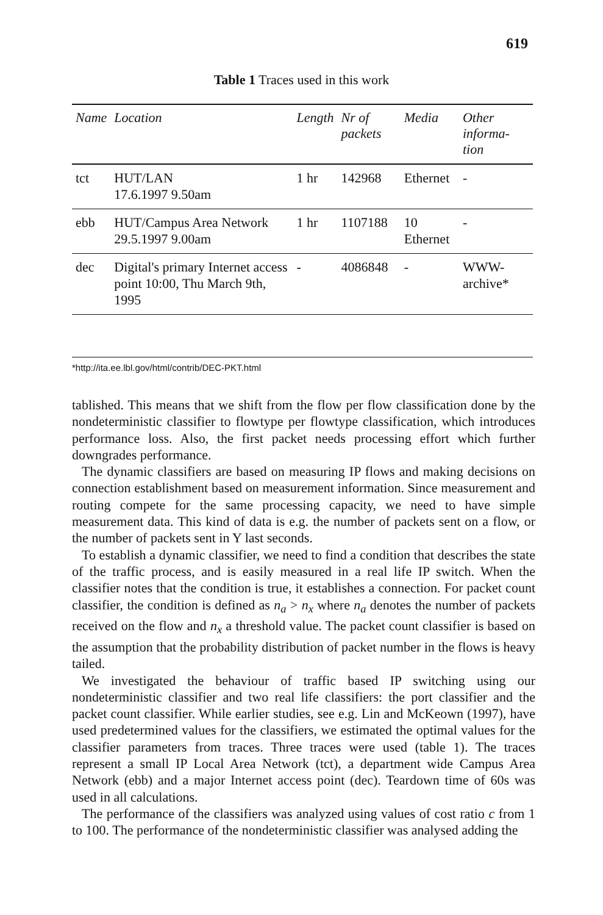619
Table 1 Traces used in this work
| Name | Location | Length | Nr of packets | Media | Other informa-tion |
| --- | --- | --- | --- | --- | --- |
| tct | HUT/LAN 17.6.1997 9.50am | 1 hr | 142968 | Ethernet | - |
| ebb | HUT/Campus Area Network 29.5.1997 9.00am | 1 hr | 1107188 | 10 Ethernet | - |
| dec | Digital's primary Internet access point 10:00, Thu March 9th, 1995 | - | 4086848 | - | WWW-archive* |
*http://ita.ee.lbl.gov/html/contrib/DEC-PKT.html
tablished. This means that we shift from the flow per flow classification done by the nondeterministic classifier to flowtype per flowtype classification, which introduces performance loss. Also, the first packet needs processing effort which further downgrades performance.
The dynamic classifiers are based on measuring IP flows and making decisions on connection establishment based on measurement information. Since measurement and routing compete for the same processing capacity, we need to have simple measurement data. This kind of data is e.g. the number of packets sent on a flow, or the number of packets sent in Y last seconds.
To establish a dynamic classifier, we need to find a condition that describes the state of the traffic process, and is easily measured in a real life IP switch. When the classifier notes that the condition is true, it establishes a connection. For packet count classifier, the condition is defined as n<sub>a</sub> > n<sub>x</sub> where n<sub>a</sub> denotes the number of packets received on the flow and n<sub>x</sub> a threshold value. The packet count classifier is based on the assumption that the probability distribution of packet number in the flows is heavy tailed.
We investigated the behaviour of traffic based IP switching using our nondeterministic classifier and two real life classifiers: the port classifier and the packet count classifier. While earlier studies, see e.g. Lin and McKeown (1997), have used predetermined values for the classifiers, we estimated the optimal values for the classifier parameters from traces. Three traces were used (table 1). The traces represent a small IP Local Area Network (tct), a department wide Campus Area Network (ebb) and a major Internet access point (dec). Teardown time of 60s was used in all calculations.
The performance of the classifiers was analyzed using values of cost ratio c from 1 to 100. The performance of the nondeterministic classifier was analysed adding the